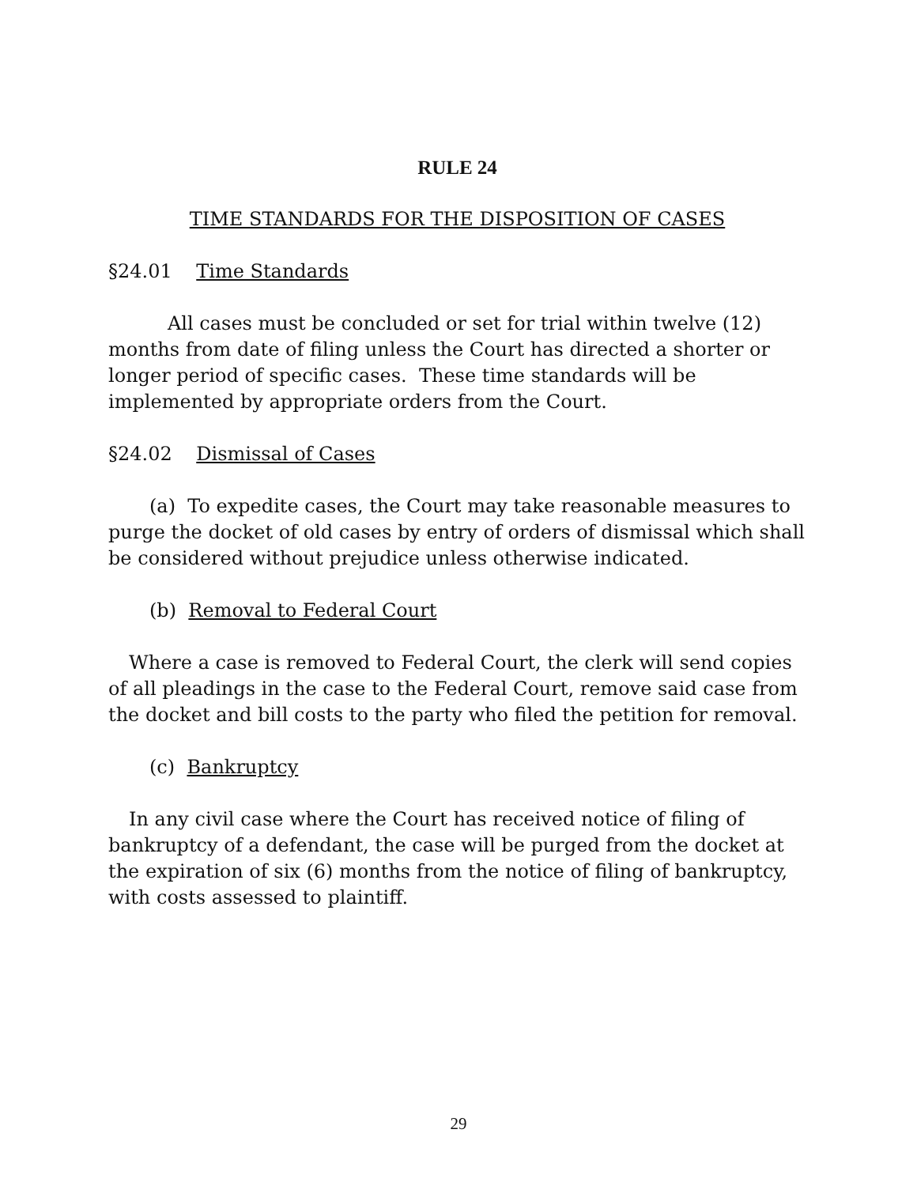RULE 24
TIME STANDARDS FOR THE DISPOSITION OF CASES
§24.01 Time Standards
All cases must be concluded or set for trial within twelve (12) months from date of filing unless the Court has directed a shorter or longer period of specific cases. These time standards will be implemented by appropriate orders from the Court.
§24.02 Dismissal of Cases
(a) To expedite cases, the Court may take reasonable measures to purge the docket of old cases by entry of orders of dismissal which shall be considered without prejudice unless otherwise indicated.
(b) Removal to Federal Court
Where a case is removed to Federal Court, the clerk will send copies of all pleadings in the case to the Federal Court, remove said case from the docket and bill costs to the party who filed the petition for removal.
(c) Bankruptcy
In any civil case where the Court has received notice of filing of bankruptcy of a defendant, the case will be purged from the docket at the expiration of six (6) months from the notice of filing of bankruptcy, with costs assessed to plaintiff.
29